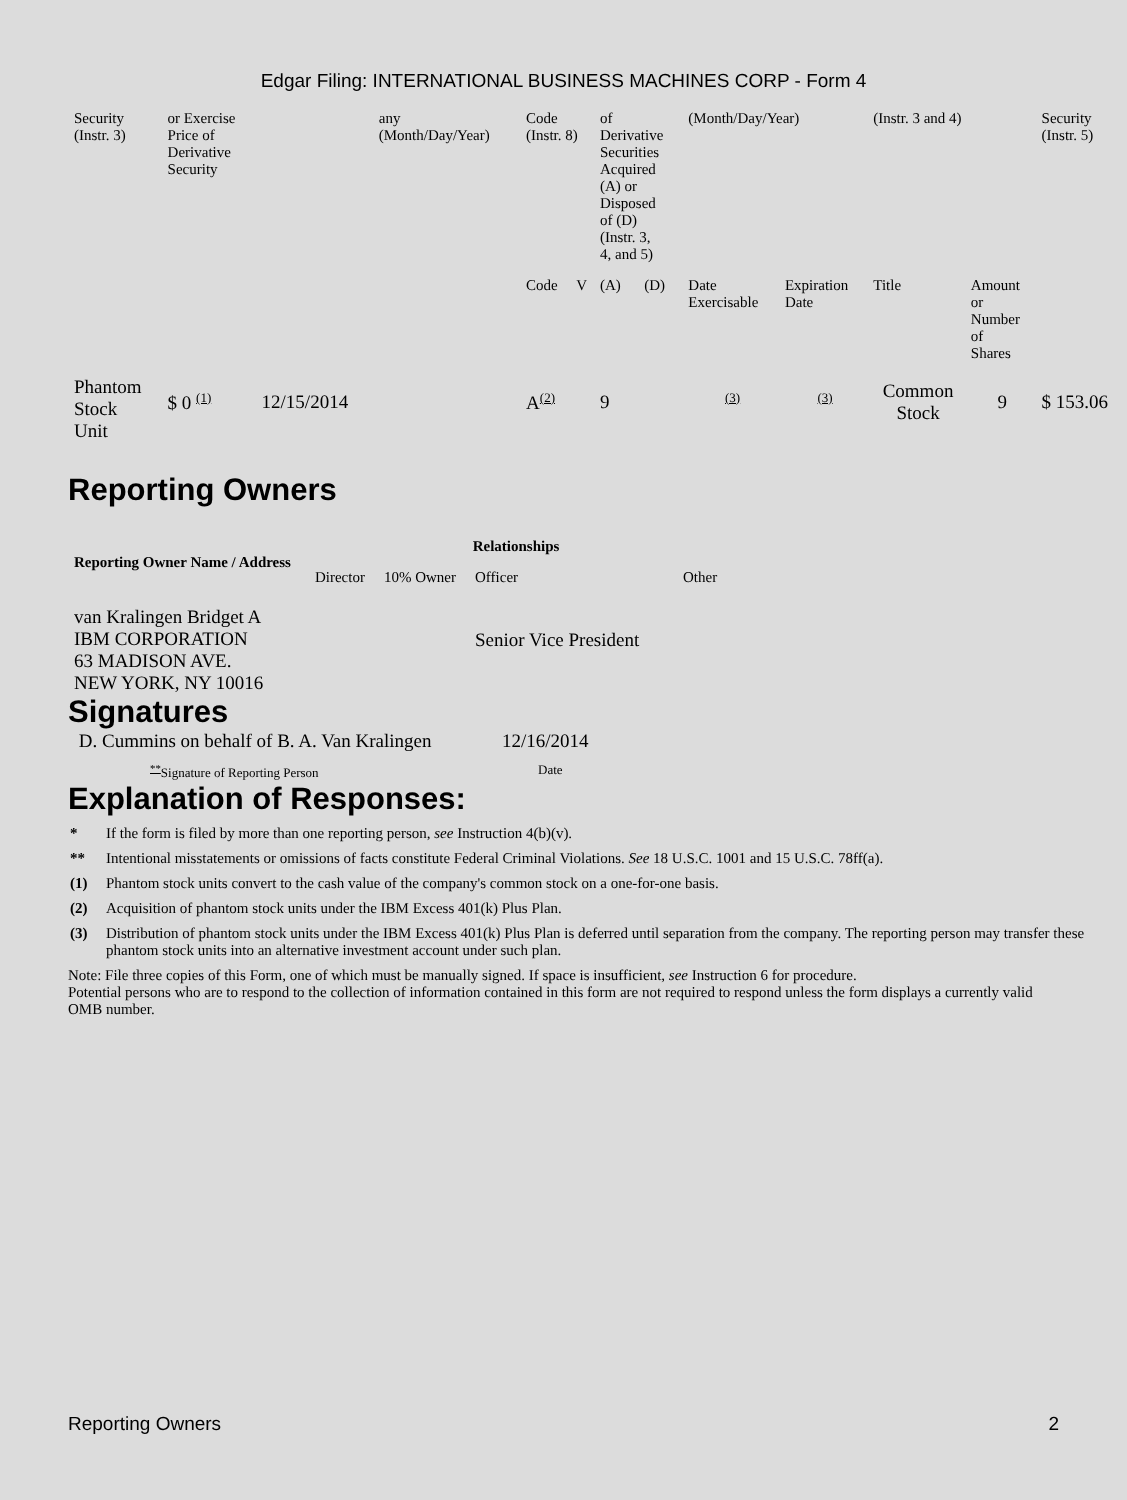Edgar Filing: INTERNATIONAL BUSINESS MACHINES CORP - Form 4
| Security (Instr. 3) | or Exercise Price of Derivative Security | | any (Month/Day/Year) | Code (Instr. 8) | | of Derivative Securities Acquired (A) or Disposed of (D) (Instr. 3, 4, and 5) | | (Month/Day/Year) | | (Instr. 3 and 4) | | Security (Instr. 5) |
| | | | | Code | V | (A) | (D) | Date Exercisable | Expiration Date | Title | Amount or Number of Shares | |
| Phantom Stock Unit | $ 0 <sup>(1)</sup> | 12/15/2014 | | A<sup>(2)</sup> | | 9 | | <sup>(3)</sup> | <sup>(3)</sup> | Common Stock | 9 | $ 153.06 |
Reporting Owners
| Reporting Owner Name / Address | Relationships | | | |
| --- | --- | --- | --- | --- |
| | Director | 10% Owner | Officer | Other |
| van Kralingen Bridget A IBM CORPORATION 63 MADISON AVE. NEW YORK, NY 10016 | | | Senior Vice President | |
Signatures
| D. Cummins on behalf of B. A. Van Kralingen | 12/16/2014 |
| <sup>**</sup> Signature of Reporting Person | Date |
Explanation of Responses:
* If the form is filed by more than one reporting person, see Instruction 4(b)(v).
** Intentional misstatements or omissions of facts constitute Federal Criminal Violations. See 18 U.S.C. 1001 and 15 U.S.C. 78ff(a).
(1) Phantom stock units convert to the cash value of the company's common stock on a one-for-one basis.
(2) Acquisition of phantom stock units under the IBM Excess 401(k) Plus Plan.
(3) Distribution of phantom stock units under the IBM Excess 401(k) Plus Plan is deferred until separation from the company. The reporting person may transfer these phantom stock units into an alternative investment account under such plan.
Note: File three copies of this Form, one of which must be manually signed. If space is insufficient, see Instruction 6 for procedure.
Potential persons who are to respond to the collection of information contained in this form are not required to respond unless the form displays a currently valid OMB number.
Reporting Owners 2